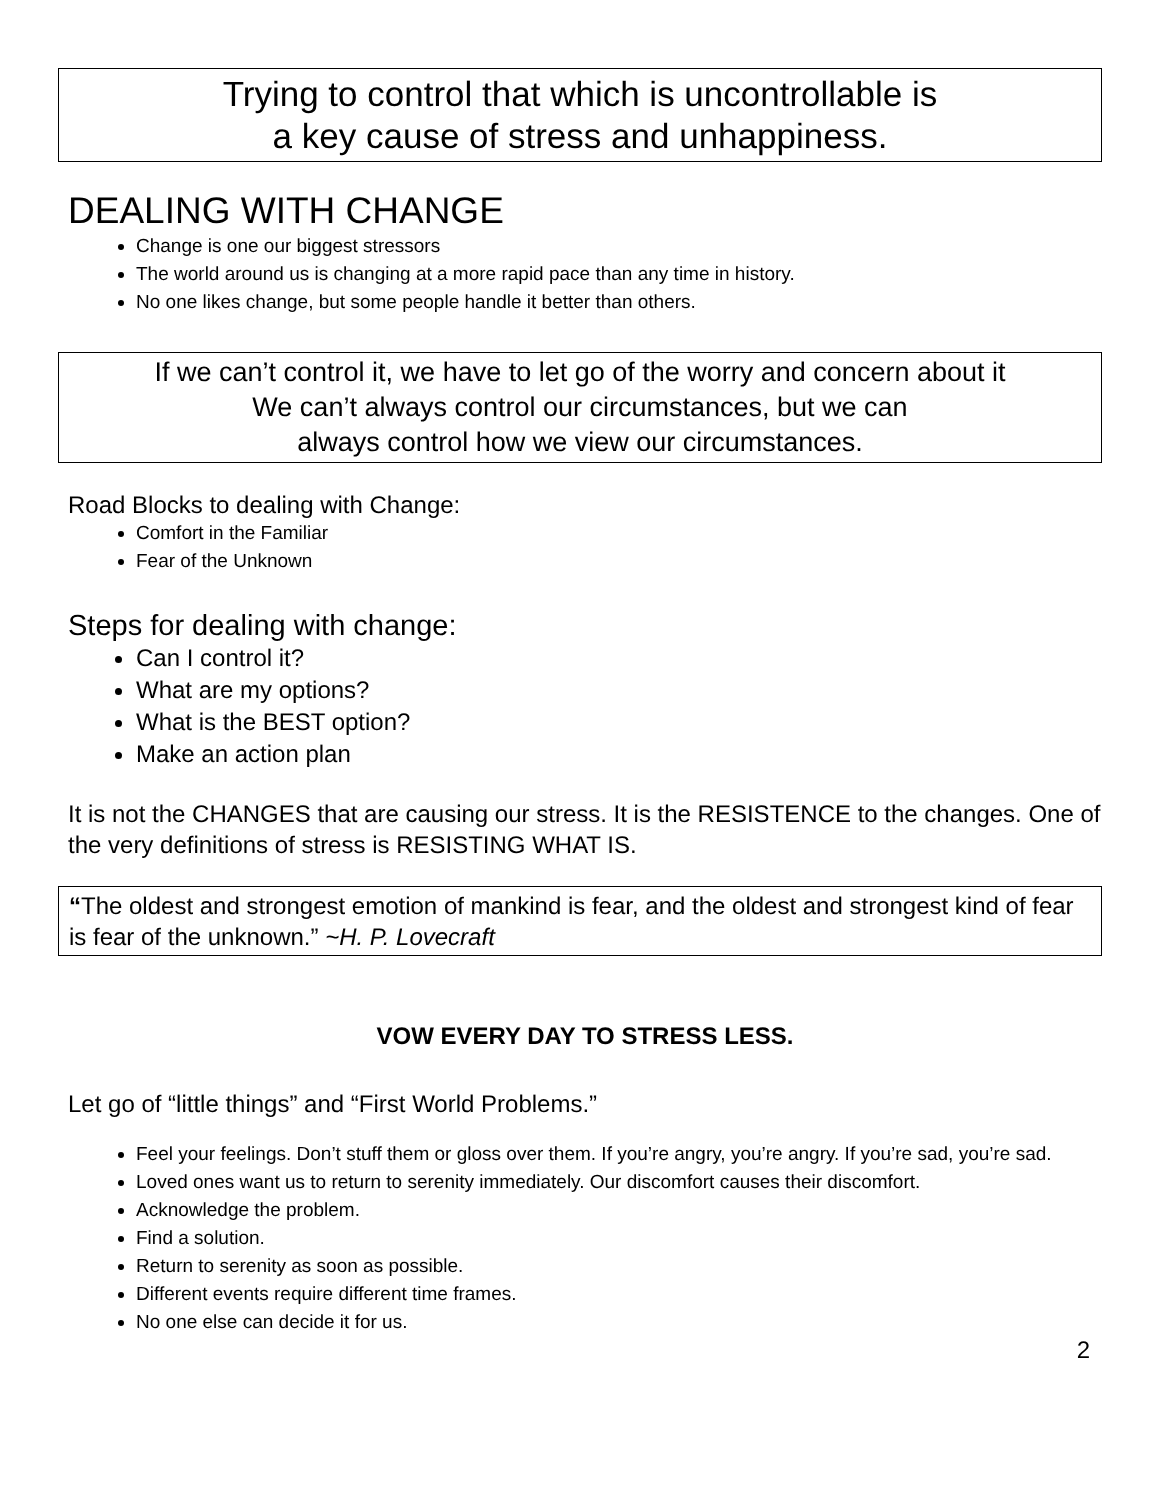Trying to control that which is uncontrollable is
a key cause of stress and unhappiness.
DEALING WITH CHANGE
Change is one our biggest stressors
The world around us is changing at a more rapid pace than any time in history.
No one likes change, but some people handle it better than others.
If we can’t control it, we have to let go of the worry and concern about it
We can’t always control our circumstances, but we can
always control how we view our circumstances.
Road Blocks to dealing with Change:
Comfort in the Familiar
Fear of the Unknown
Steps for dealing with change:
Can I control it?
What are my options?
What is the BEST option?
Make an action plan
It is not the CHANGES that are causing our stress. It is the RESISTENCE to the changes. One of the very definitions of stress is RESISTING WHAT IS.
“The oldest and strongest emotion of mankind is fear, and the oldest and strongest kind of fear is fear of the unknown.” ~H. P. Lovecraft
VOW EVERY DAY TO STRESS LESS.
Let go of “little things” and “First World Problems.”
Feel your feelings. Don’t stuff them or gloss over them. If you’re angry, you’re angry. If you’re sad, you’re sad.
Loved ones want us to return to serenity immediately. Our discomfort causes their discomfort.
Acknowledge the problem.
Find a solution.
Return to serenity as soon as possible.
Different events require different time frames.
No one else can decide it for us.
2